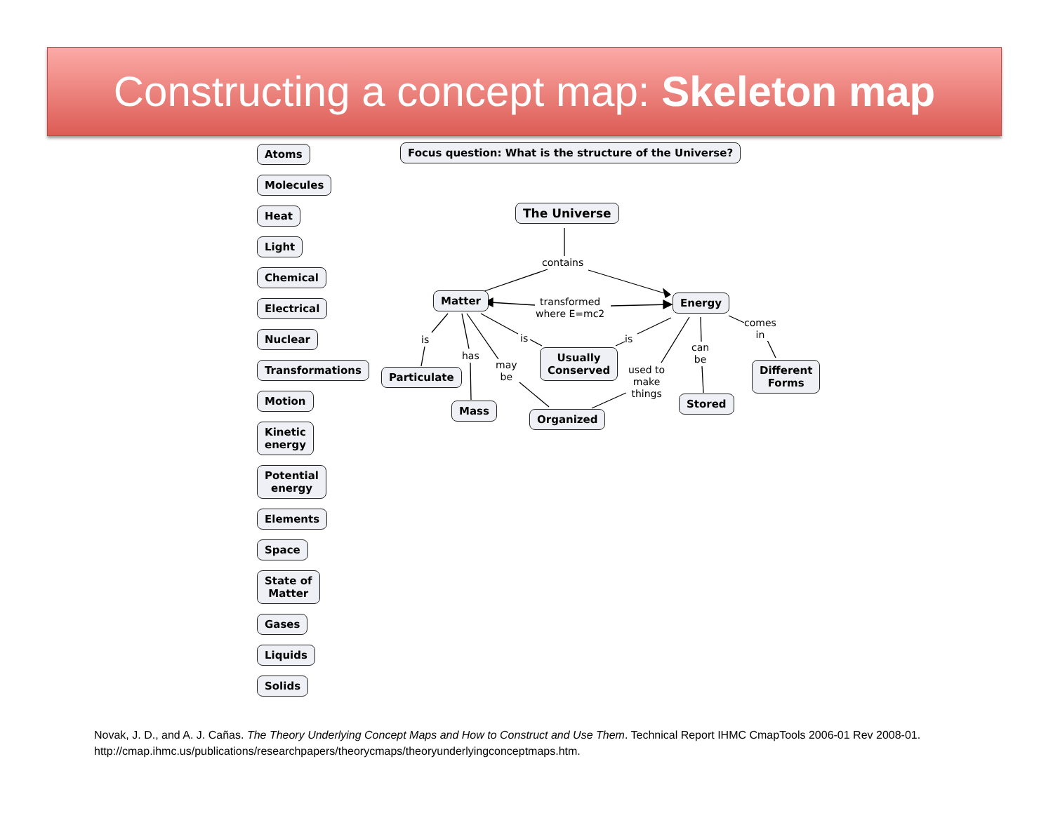Constructing a concept map: Skeleton map
Atoms
Molecules
Heat
Light
Chemical
Electrical
Nuclear
Transformations
Motion
Kinetic
energy
Potential
energy
Elements
Space
State of
Matter
Gases
Liquids
Solids
Focus question: What is the structure of the Universe?
The Universe
contains
Matter
transformed
where E=mc2
Energy
comes
in
is
has
may
be
is is
can
be
used to
make
things
Usually
Conserved Different
Forms Particulate
Mass
Stored
Organized
Novak, J. D., and A. J. Cañas. The Theory Underlying Concept Maps and How to Construct and Use Them. Technical Report IHMC CmapTools 2006-01 Rev 2008-01.
http://cmap.ihmc.us/publications/researchpapers/theorycmaps/theoryunderlyingconceptmaps.htm.